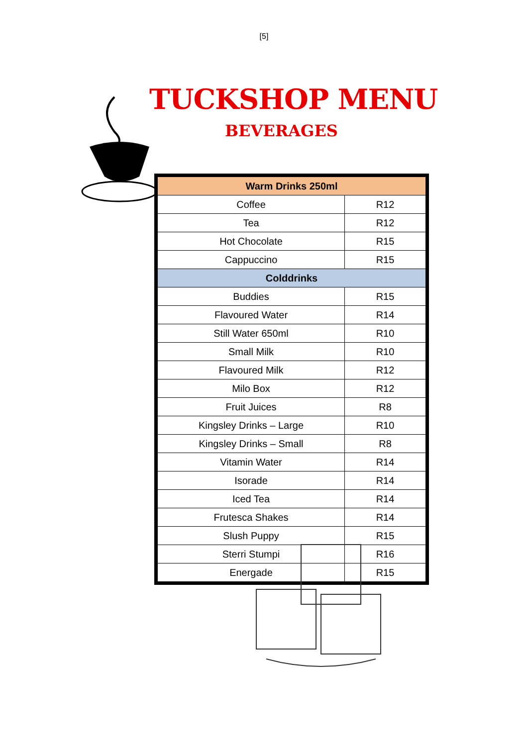[5]
TUCKSHOP MENU
BEVERAGES
| Warm Drinks 250ml | |
| --- | --- |
| Coffee | R12 |
| Tea | R12 |
| Hot Chocolate | R15 |
| Cappuccino | R15 |
| Colddrinks | |
| Buddies | R15 |
| Flavoured Water | R14 |
| Still Water 650ml | R10 |
| Small Milk | R10 |
| Flavoured Milk | R12 |
| Milo Box | R12 |
| Fruit Juices | R8 |
| Kingsley Drinks – Large | R10 |
| Kingsley Drinks – Small | R8 |
| Vitamin Water | R14 |
| Isorade | R14 |
| Iced Tea | R14 |
| Frutesca Shakes | R14 |
| Slush Puppy | R15 |
| Sterri Stumpi | R16 |
| Energade | R15 |